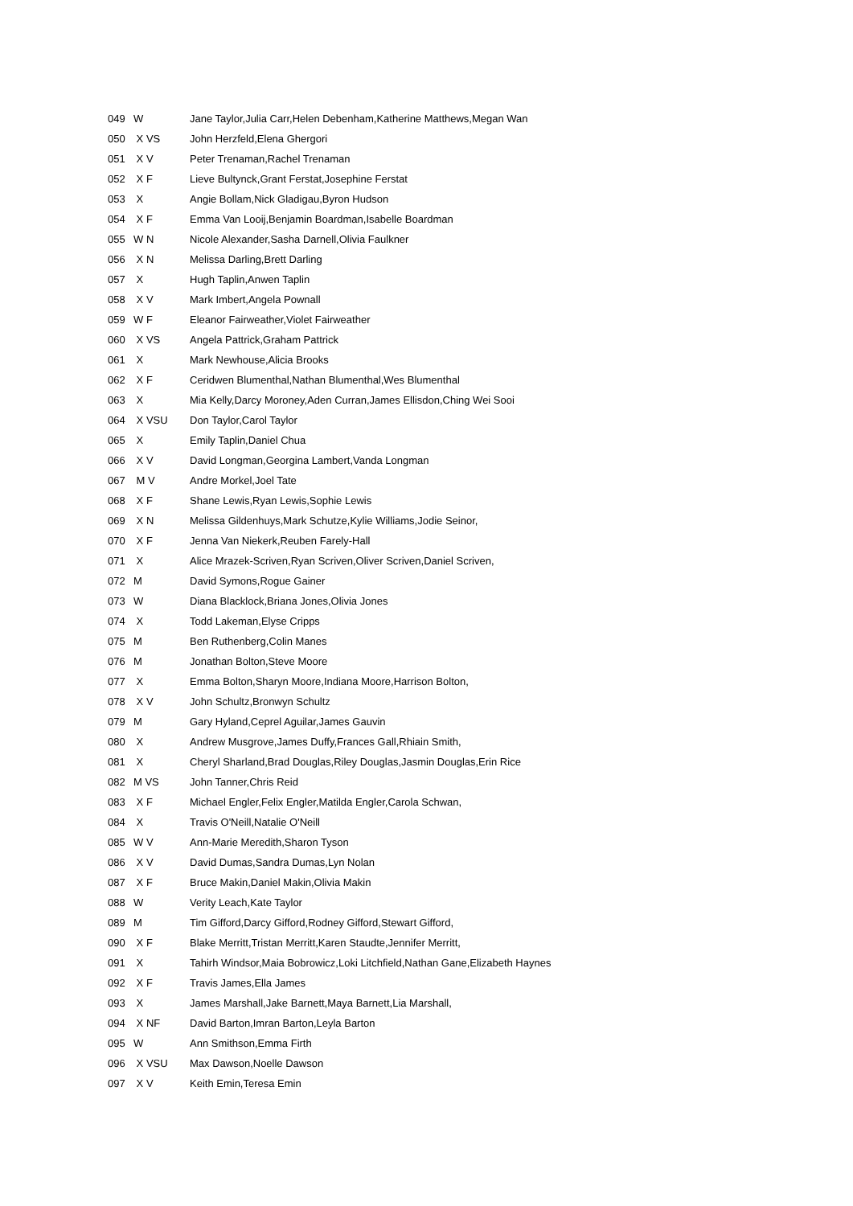| 049 | W | Jane Taylor,Julia Carr,Helen Debenham,Katherine Matthews,Megan Wan |
| 050 | X VS | John Herzfeld,Elena Ghergori |
| 051 | X V | Peter Trenaman,Rachel Trenaman |
| 052 | X F | Lieve Bultynck,Grant Ferstat,Josephine Ferstat |
| 053 | X | Angie Bollam,Nick Gladigau,Byron Hudson |
| 054 | X F | Emma Van Looij,Benjamin Boardman,Isabelle Boardman |
| 055 | W N | Nicole Alexander,Sasha Darnell,Olivia Faulkner |
| 056 | X N | Melissa Darling,Brett Darling |
| 057 | X | Hugh Taplin,Anwen Taplin |
| 058 | X V | Mark Imbert,Angela Pownall |
| 059 | W F | Eleanor Fairweather,Violet Fairweather |
| 060 | X VS | Angela Pattrick,Graham Pattrick |
| 061 | X | Mark Newhouse,Alicia Brooks |
| 062 | X F | Ceridwen Blumenthal,Nathan Blumenthal,Wes Blumenthal |
| 063 | X | Mia Kelly,Darcy Moroney,Aden Curran,James Ellisdon,Ching Wei Sooi |
| 064 | X VSU | Don Taylor,Carol Taylor |
| 065 | X | Emily Taplin,Daniel Chua |
| 066 | X V | David Longman,Georgina Lambert,Vanda Longman |
| 067 | M V | Andre Morkel,Joel Tate |
| 068 | X F | Shane Lewis,Ryan Lewis,Sophie Lewis |
| 069 | X N | Melissa Gildenhuys,Mark Schutze,Kylie Williams,Jodie Seinor, |
| 070 | X F | Jenna Van Niekerk,Reuben Farely-Hall |
| 071 | X | Alice Mrazek-Scriven,Ryan Scriven,Oliver Scriven,Daniel Scriven, |
| 072 | M | David Symons,Rogue Gainer |
| 073 | W | Diana Blacklock,Briana Jones,Olivia Jones |
| 074 | X | Todd Lakeman,Elyse Cripps |
| 075 | M | Ben Ruthenberg,Colin Manes |
| 076 | M | Jonathan Bolton,Steve Moore |
| 077 | X | Emma Bolton,Sharyn Moore,Indiana Moore,Harrison Bolton, |
| 078 | X V | John Schultz,Bronwyn Schultz |
| 079 | M | Gary Hyland,Ceprel Aguilar,James Gauvin |
| 080 | X | Andrew Musgrove,James Duffy,Frances Gall,Rhiain Smith, |
| 081 | X | Cheryl Sharland,Brad Douglas,Riley Douglas,Jasmin Douglas,Erin Rice |
| 082 | M VS | John Tanner,Chris Reid |
| 083 | X F | Michael Engler,Felix Engler,Matilda Engler,Carola Schwan, |
| 084 | X | Travis O'Neill,Natalie O'Neill |
| 085 | W V | Ann-Marie Meredith,Sharon Tyson |
| 086 | X V | David Dumas,Sandra Dumas,Lyn Nolan |
| 087 | X F | Bruce Makin,Daniel Makin,Olivia Makin |
| 088 | W | Verity Leach,Kate Taylor |
| 089 | M | Tim Gifford,Darcy Gifford,Rodney Gifford,Stewart Gifford, |
| 090 | X F | Blake Merritt,Tristan Merritt,Karen Staudte,Jennifer Merritt, |
| 091 | X | Tahirh Windsor,Maia Bobrowicz,Loki Litchfield,Nathan Gane,Elizabeth Haynes |
| 092 | X F | Travis James,Ella James |
| 093 | X | James Marshall,Jake Barnett,Maya Barnett,Lia Marshall, |
| 094 | X NF | David Barton,Imran Barton,Leyla Barton |
| 095 | W | Ann Smithson,Emma Firth |
| 096 | X VSU | Max Dawson,Noelle Dawson |
| 097 | X V | Keith Emin,Teresa Emin |